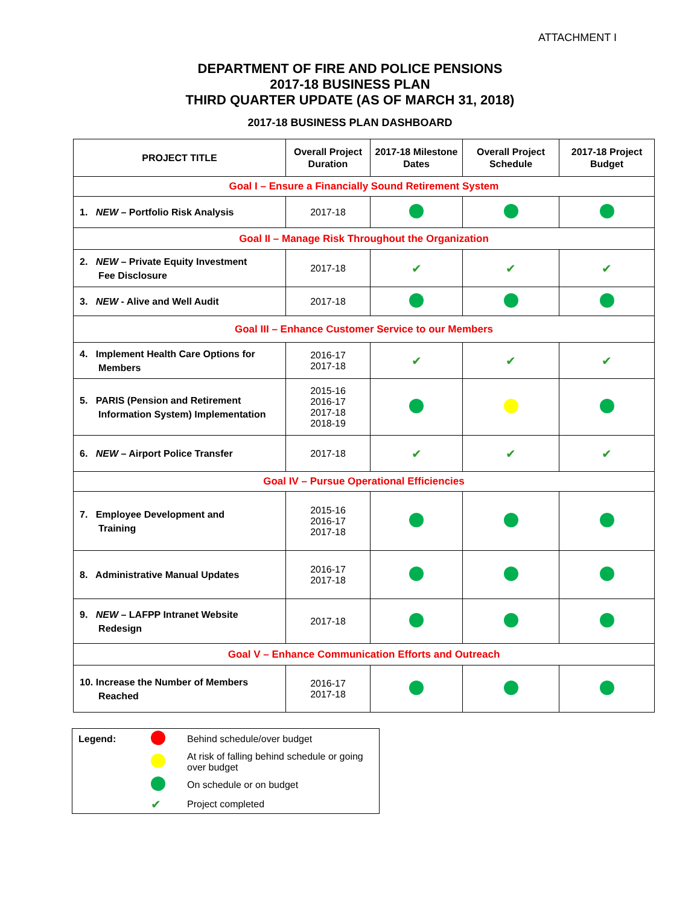ATTACHMENT I
DEPARTMENT OF FIRE AND POLICE PENSIONS
2017-18 BUSINESS PLAN
THIRD QUARTER UPDATE (AS OF MARCH 31, 2018)
2017-18 BUSINESS PLAN DASHBOARD
| PROJECT TITLE | Overall Project Duration | 2017-18 Milestone Dates | Overall Project Schedule | 2017-18 Project Budget |
| --- | --- | --- | --- | --- |
| Goal I – Ensure a Financially Sound Retirement System | | | | |
| 1. NEW – Portfolio Risk Analysis | 2017-18 | | | |
| Goal II – Manage Risk Throughout the Organization | | | | |
| 2. NEW – Private Equity Investment Fee Disclosure | 2017-18 | ✔ | ✔ | ✔ |
| 3. NEW - Alive and Well Audit | 2017-18 | | | |
| Goal III – Enhance Customer Service to our Members | | | | |
| 4. Implement Health Care Options for Members | 2016-17 2017-18 | ✔ | ✔ | ✔ |
| 5. PARIS (Pension and Retirement Information System) Implementation | 2015-16 2016-17 2017-18 2018-19 | | | |
| 6. NEW – Airport Police Transfer | 2017-18 | ✔ | ✔ | ✔ |
| Goal IV – Pursue Operational Efficiencies | | | | |
| 7. Employee Development and Training | 2015-16 2016-17 2017-18 | | | |
| 8. Administrative Manual Updates | 2016-17 2017-18 | | | |
| 9. NEW – LAFPP Intranet Website Redesign | 2017-18 | | | |
| Goal V – Enhance Communication Efforts and Outreach | | | | |
| 10. Increase the Number of Members Reached | 2016-17 2017-18 | | | |
| Legend: | | Behind schedule/over budget |
| | | At risk of falling behind schedule or going over budget |
| | | On schedule or on budget |
| | ✔ | Project completed |